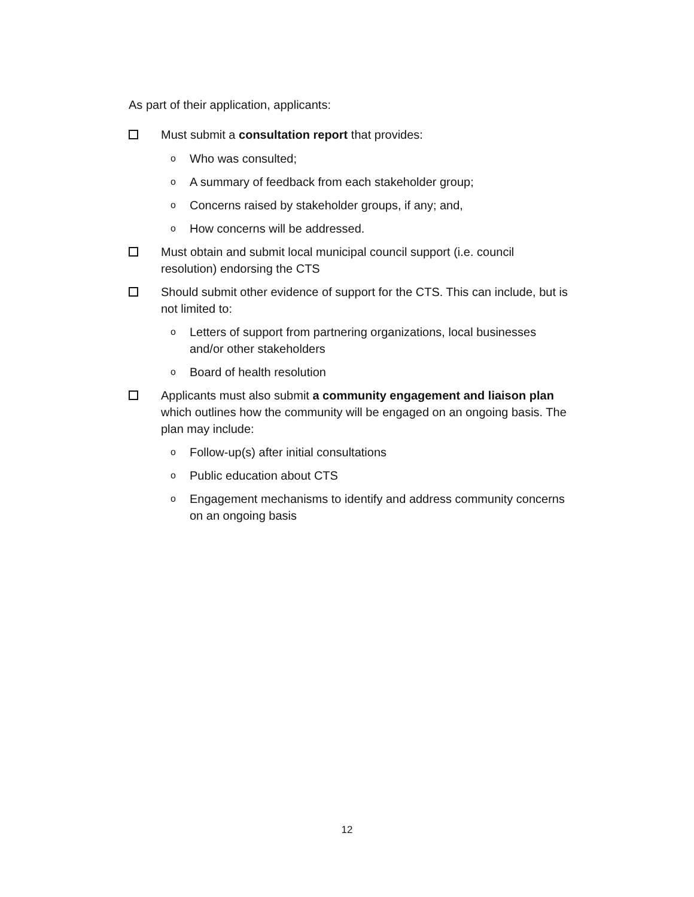As part of their application, applicants:
Must submit a consultation report that provides:
o
Who was consulted;
o
A summary of feedback from each stakeholder group;
o
Concerns raised by stakeholder groups, if any; and,
o
How concerns will be addressed.
Must obtain and submit local municipal council support (i.e. council resolution) endorsing the CTS
Should submit other evidence of support for the CTS. This can include, but is not limited to:
o
Letters of support from partnering organizations, local businesses and/or other stakeholders
o
Board of health resolution
Applicants must also submit a community engagement and liaison plan which outlines how the community will be engaged on an ongoing basis. The plan may include:
o
Follow-up(s) after initial consultations
o
Public education about CTS
o
Engagement mechanisms to identify and address community concerns on an ongoing basis
12